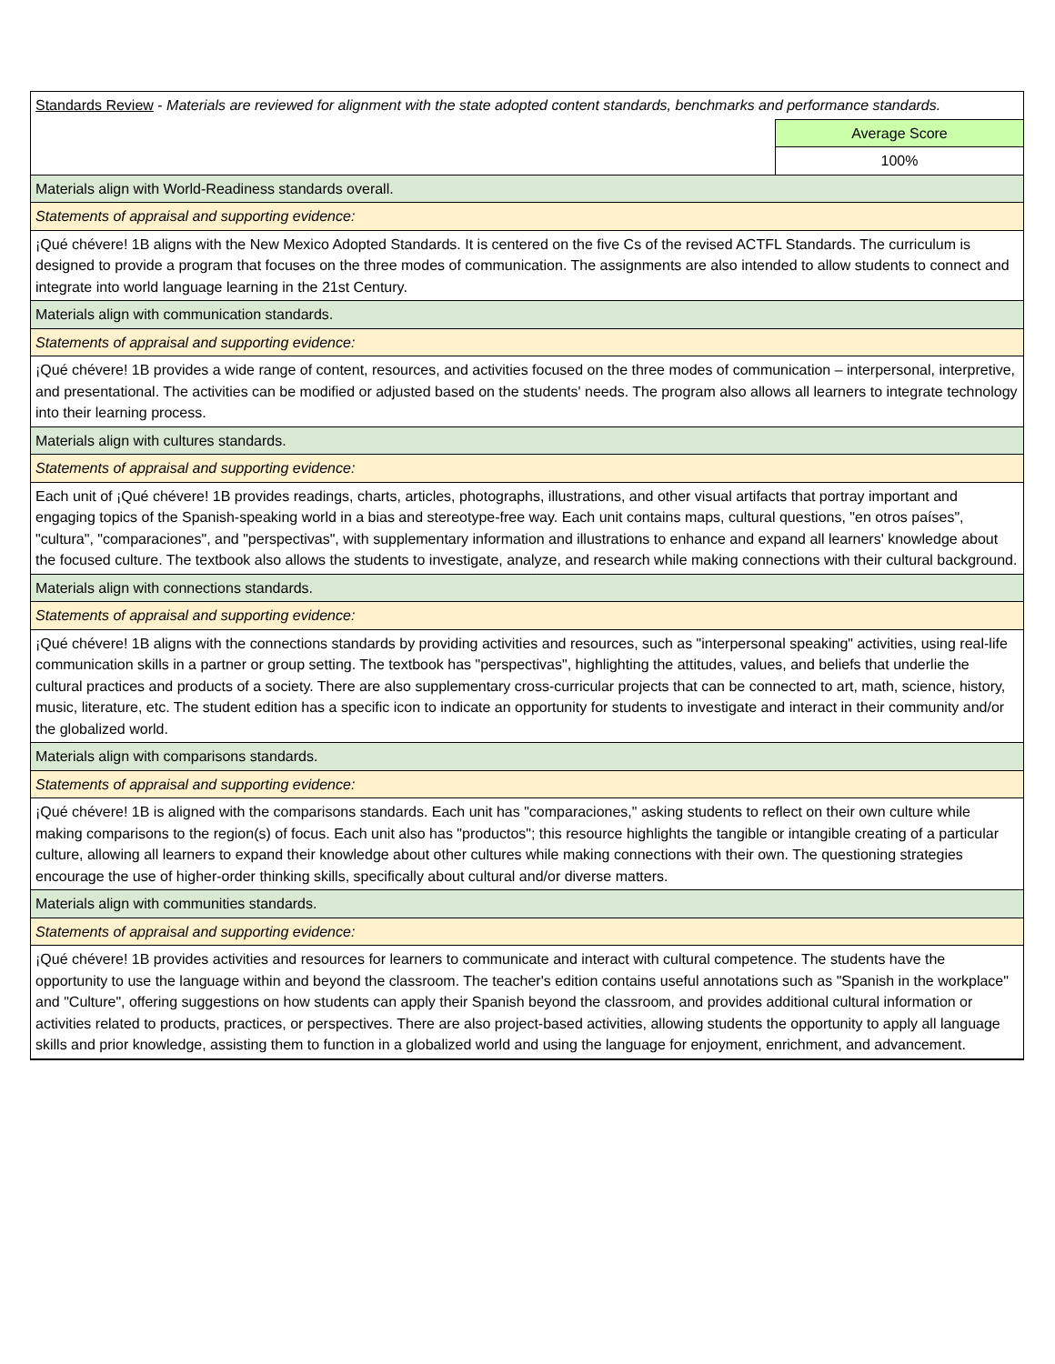| Standards Review - Materials are reviewed for alignment with the state adopted content standards, benchmarks and performance standards. | |
| | Average Score |
| | 100% |
| Materials align with World-Readiness standards overall. | |
| Statements of appraisal and supporting evidence: | |
| ¡Qué chévere! 1B aligns with the New Mexico Adopted Standards. It is centered on the five Cs of the revised ACTFL Standards. The curriculum is designed to provide a program that focuses on the three modes of communication. The assignments are also intended to allow students to connect and integrate into world language learning in the 21st Century. | |
| Materials align with communication standards. | |
| Statements of appraisal and supporting evidence: | |
| ¡Qué chévere! 1B provides a wide range of content, resources, and activities focused on the three modes of communication – interpersonal, interpretive, and presentational. The activities can be modified or adjusted based on the students' needs. The program also allows all learners to integrate technology into their learning process. | |
| Materials align with cultures standards. | |
| Statements of appraisal and supporting evidence: | |
| Each unit of ¡Qué chévere! 1B provides readings, charts, articles, photographs, illustrations, and other visual artifacts that portray important and engaging topics of the Spanish-speaking world in a bias and stereotype-free way. Each unit contains maps, cultural questions, "en otros países", "cultura", "comparaciones", and "perspectivas", with supplementary information and illustrations to enhance and expand all learners' knowledge about the focused culture. The textbook also allows the students to investigate, analyze, and research while making connections with their cultural background. | |
| Materials align with connections standards. | |
| Statements of appraisal and supporting evidence: | |
| ¡Qué chévere! 1B aligns with the connections standards by providing activities and resources, such as "interpersonal speaking" activities, using real-life communication skills in a partner or group setting. The textbook has "perspectivas", highlighting the attitudes, values, and beliefs that underlie the cultural practices and products of a society. There are also supplementary cross-curricular projects that can be connected to art, math, science, history, music, literature, etc. The student edition has a specific icon to indicate an opportunity for students to investigate and interact in their community and/or the globalized world. | |
| Materials align with comparisons standards. | |
| Statements of appraisal and supporting evidence: | |
| ¡Qué chévere! 1B is aligned with the comparisons standards. Each unit has "comparaciones," asking students to reflect on their own culture while making comparisons to the region(s) of focus. Each unit also has "productos"; this resource highlights the tangible or intangible creating of a particular culture, allowing all learners to expand their knowledge about other cultures while making connections with their own. The questioning strategies encourage the use of higher-order thinking skills, specifically about cultural and/or diverse matters. | |
| Materials align with communities standards. | |
| Statements of appraisal and supporting evidence: | |
| ¡Qué chévere! 1B provides activities and resources for learners to communicate and interact with cultural competence. The students have the opportunity to use the language within and beyond the classroom. The teacher's edition contains useful annotations such as "Spanish in the workplace" and "Culture", offering suggestions on how students can apply their Spanish beyond the classroom, and provides additional cultural information or activities related to products, practices, or perspectives. There are also project-based activities, allowing students the opportunity to apply all language skills and prior knowledge, assisting them to function in a globalized world and using the language for enjoyment, enrichment, and advancement. | |